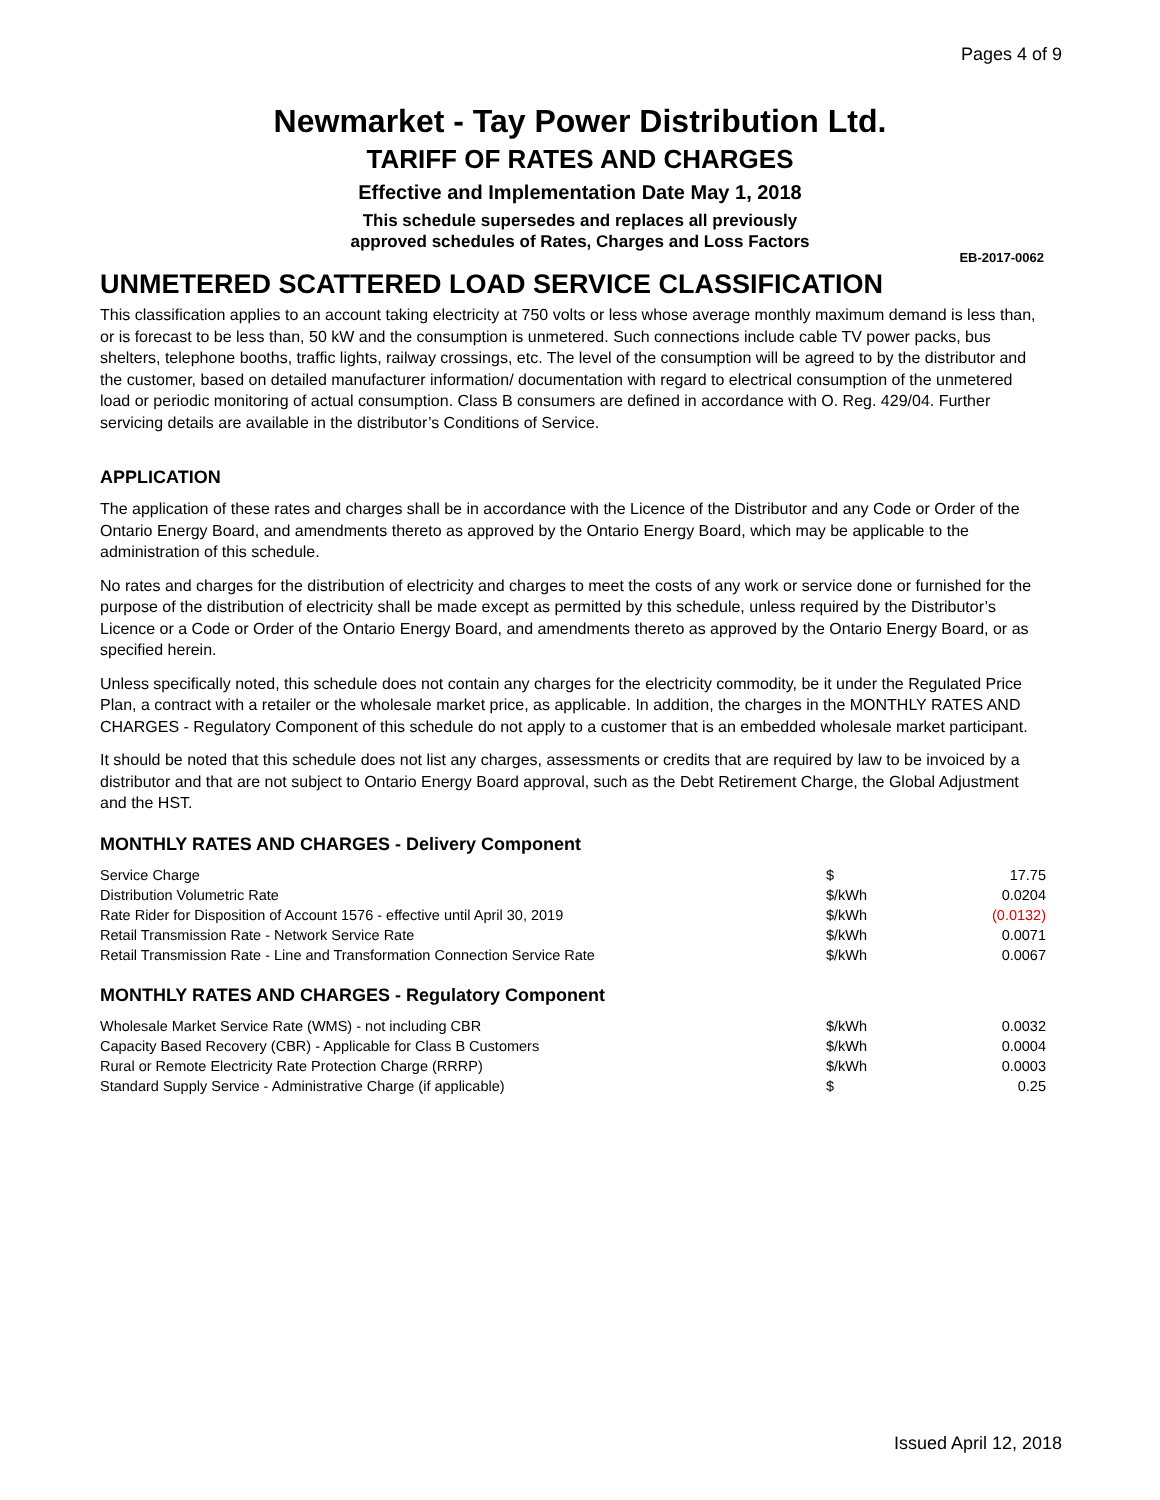Pages 4 of 9
Newmarket - Tay Power Distribution Ltd.
TARIFF OF RATES AND CHARGES
Effective and Implementation Date May 1, 2018
This schedule supersedes and replaces all previously
approved schedules of Rates, Charges and Loss Factors
EB-2017-0062
UNMETERED SCATTERED LOAD SERVICE CLASSIFICATION
This classification applies to an account taking electricity at 750 volts or less whose average monthly maximum demand is less than, or is forecast to be less than, 50 kW and the consumption is unmetered. Such connections include cable TV power packs, bus shelters, telephone booths, traffic lights, railway crossings, etc. The level of the consumption will be agreed to by the distributor and the customer, based on detailed manufacturer information/ documentation with regard to electrical consumption of the unmetered load or periodic monitoring of actual consumption. Class B consumers are defined in accordance with O. Reg. 429/04. Further servicing details are available in the distributor’s Conditions of Service.
APPLICATION
The application of these rates and charges shall be in accordance with the Licence of the Distributor and any Code or Order of the Ontario Energy Board, and amendments thereto as approved by the Ontario Energy Board, which may be applicable to the administration of this schedule.
No rates and charges for the distribution of electricity and charges to meet the costs of any work or service done or furnished for the purpose of the distribution of electricity shall be made except as permitted by this schedule, unless required by the Distributor’s Licence or a Code or Order of the Ontario Energy Board, and amendments thereto as approved by the Ontario Energy Board, or as specified herein.
Unless specifically noted, this schedule does not contain any charges for the electricity commodity, be it under the Regulated Price Plan, a contract with a retailer or the wholesale market price, as applicable. In addition, the charges in the MONTHLY RATES AND CHARGES - Regulatory Component of this schedule do not apply to a customer that is an embedded wholesale market participant.
It should be noted that this schedule does not list any charges, assessments or credits that are required by law to be invoiced by a distributor and that are not subject to Ontario Energy Board approval, such as the Debt Retirement Charge, the Global Adjustment and the HST.
MONTHLY RATES AND CHARGES - Delivery Component
| Service Charge | $ | 17.75 |
| Distribution Volumetric Rate | $/kWh | 0.0204 |
| Rate Rider for Disposition of Account 1576 - effective until April 30, 2019 | $/kWh | (0.0132) |
| Retail Transmission Rate - Network Service Rate | $/kWh | 0.0071 |
| Retail Transmission Rate - Line and Transformation Connection Service Rate | $/kWh | 0.0067 |
MONTHLY RATES AND CHARGES - Regulatory Component
| Wholesale Market Service Rate (WMS) - not including CBR | $/kWh | 0.0032 |
| Capacity Based Recovery (CBR) - Applicable for Class B Customers | $/kWh | 0.0004 |
| Rural or Remote Electricity Rate Protection Charge (RRRP) | $/kWh | 0.0003 |
| Standard Supply Service - Administrative Charge (if applicable) | $ | 0.25 |
Issued April 12, 2018